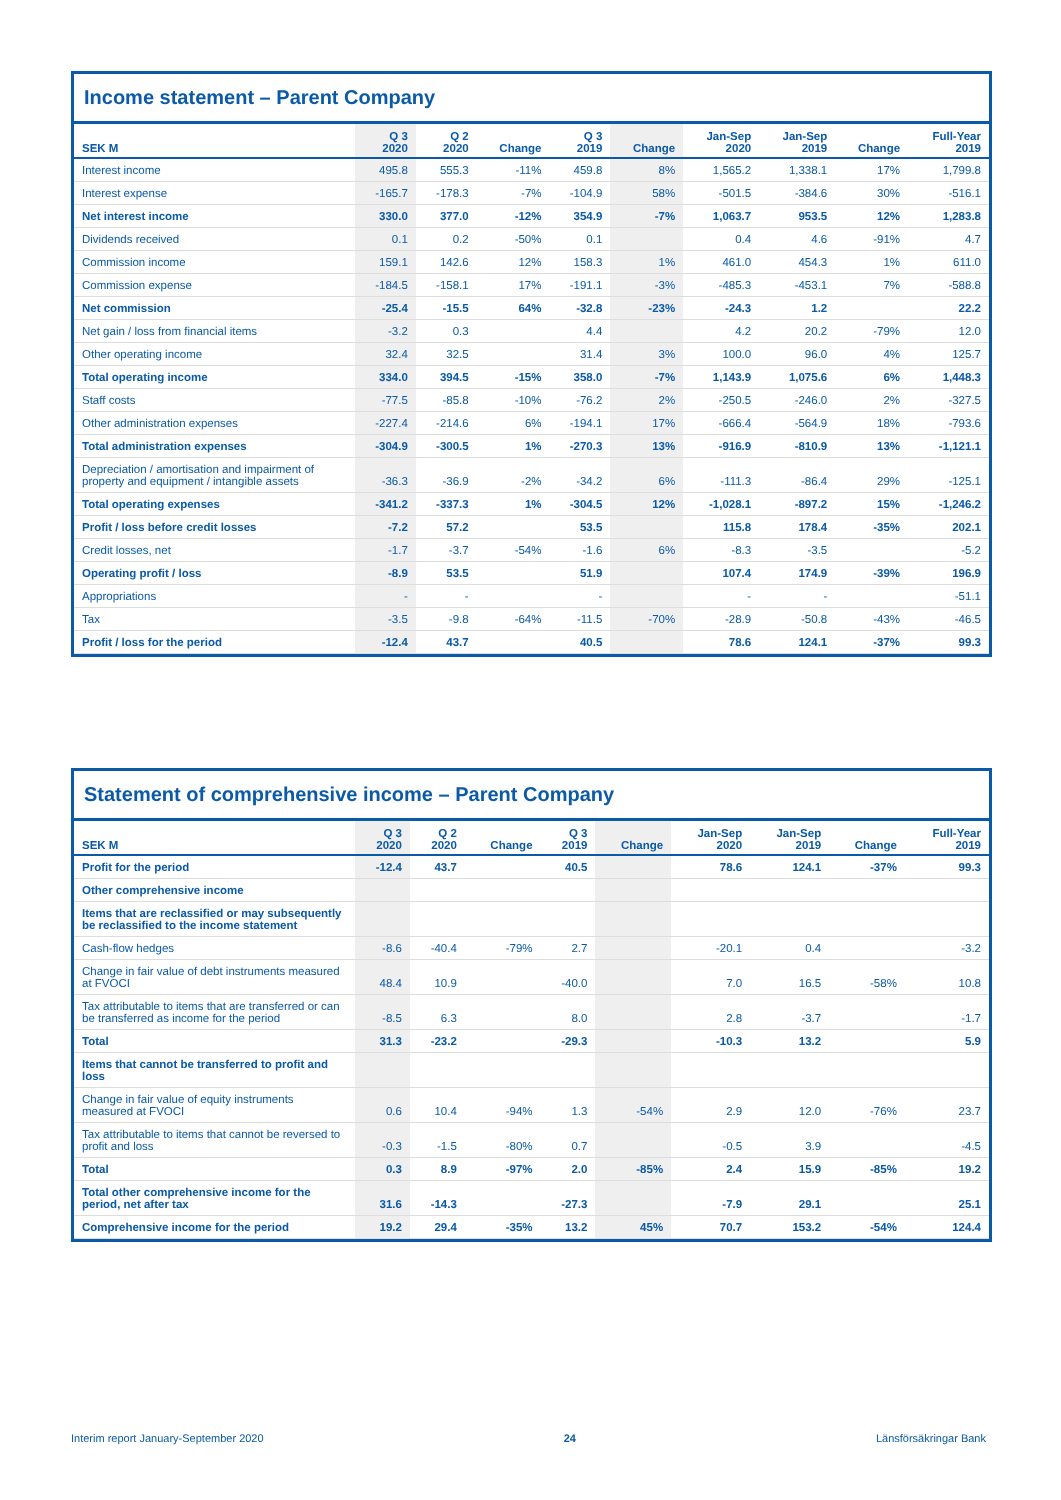Income statement – Parent Company
| SEK M | Q 3 2020 | Q 2 2020 | Change | Q 3 2019 | Change | Jan-Sep 2020 | Jan-Sep 2019 | Change | Full-Year 2019 |
| --- | --- | --- | --- | --- | --- | --- | --- | --- | --- |
| Interest income | 495.8 | 555.3 | -11% | 459.8 | 8% | 1,565.2 | 1,338.1 | 17% | 1,799.8 |
| Interest expense | -165.7 | -178.3 | -7% | -104.9 | 58% | -501.5 | -384.6 | 30% | -516.1 |
| Net interest income | 330.0 | 377.0 | -12% | 354.9 | -7% | 1,063.7 | 953.5 | 12% | 1,283.8 |
| Dividends received | 0.1 | 0.2 | -50% | 0.1 | | 0.4 | 4.6 | -91% | 4.7 |
| Commission income | 159.1 | 142.6 | 12% | 158.3 | 1% | 461.0 | 454.3 | 1% | 611.0 |
| Commission expense | -184.5 | -158.1 | 17% | -191.1 | -3% | -485.3 | -453.1 | 7% | -588.8 |
| Net commission | -25.4 | -15.5 | 64% | -32.8 | -23% | -24.3 | 1.2 | | 22.2 |
| Net gain / loss from financial items | -3.2 | 0.3 | | 4.4 | | 4.2 | 20.2 | -79% | 12.0 |
| Other operating income | 32.4 | 32.5 | | 31.4 | 3% | 100.0 | 96.0 | 4% | 125.7 |
| Total operating income | 334.0 | 394.5 | -15% | 358.0 | -7% | 1,143.9 | 1,075.6 | 6% | 1,448.3 |
| Staff costs | -77.5 | -85.8 | -10% | -76.2 | 2% | -250.5 | -246.0 | 2% | -327.5 |
| Other administration expenses | -227.4 | -214.6 | 6% | -194.1 | 17% | -666.4 | -564.9 | 18% | -793.6 |
| Total administration expenses | -304.9 | -300.5 | 1% | -270.3 | 13% | -916.9 | -810.9 | 13% | -1,121.1 |
| Depreciation / amortisation and impairment of property and equipment / intangible assets | -36.3 | -36.9 | -2% | -34.2 | 6% | -111.3 | -86.4 | 29% | -125.1 |
| Total operating expenses | -341.2 | -337.3 | 1% | -304.5 | 12% | -1,028.1 | -897.2 | 15% | -1,246.2 |
| Profit / loss before credit losses | -7.2 | 57.2 | | 53.5 | | 115.8 | 178.4 | -35% | 202.1 |
| Credit losses, net | -1.7 | -3.7 | -54% | -1.6 | 6% | -8.3 | -3.5 | | -5.2 |
| Operating profit / loss | -8.9 | 53.5 | | 51.9 | | 107.4 | 174.9 | -39% | 196.9 |
| Appropriations | - | - | | - | | - | - | | -51.1 |
| Tax | -3.5 | -9.8 | -64% | -11.5 | -70% | -28.9 | -50.8 | -43% | -46.5 |
| Profit / loss for the period | -12.4 | 43.7 | | 40.5 | | 78.6 | 124.1 | -37% | 99.3 |
Statement of comprehensive income – Parent Company
| SEK M | Q 3 2020 | Q 2 2020 | Change | Q 3 2019 | Change | Jan-Sep 2020 | Jan-Sep 2019 | Change | Full-Year 2019 |
| --- | --- | --- | --- | --- | --- | --- | --- | --- | --- |
| Profit for the period | -12.4 | 43.7 | | 40.5 | | 78.6 | 124.1 | -37% | 99.3 |
| Other comprehensive income | | | | | | | | | |
| Items that are reclassified or may subsequently be reclassified to the income statement | | | | | | | | | |
| Cash-flow hedges | -8.6 | -40.4 | -79% | 2.7 | | -20.1 | 0.4 | | -3.2 |
| Change in fair value of debt instruments measured at FVOCI | 48.4 | 10.9 | | -40.0 | | 7.0 | 16.5 | -58% | 10.8 |
| Tax attributable to items that are transferred or can be transferred as income for the period | -8.5 | 6.3 | | 8.0 | | 2.8 | -3.7 | | -1.7 |
| Total | 31.3 | -23.2 | | -29.3 | | -10.3 | 13.2 | | 5.9 |
| Items that cannot be transferred to profit and loss | | | | | | | | | |
| Change in fair value of equity instruments measured at FVOCI | 0.6 | 10.4 | -94% | 1.3 | -54% | 2.9 | 12.0 | -76% | 23.7 |
| Tax attributable to items that cannot be reversed to profit and loss | -0.3 | -1.5 | -80% | 0.7 | | -0.5 | 3.9 | | -4.5 |
| Total | 0.3 | 8.9 | -97% | 2.0 | -85% | 2.4 | 15.9 | -85% | 19.2 |
| Total other comprehensive income for the period, net after tax | 31.6 | -14.3 | | -27.3 | | -7.9 | 29.1 | | 25.1 |
| Comprehensive income for the period | 19.2 | 29.4 | -35% | 13.2 | 45% | 70.7 | 153.2 | -54% | 124.4 |
Interim report January-September 2020 24 Länsförsäkringar Bank